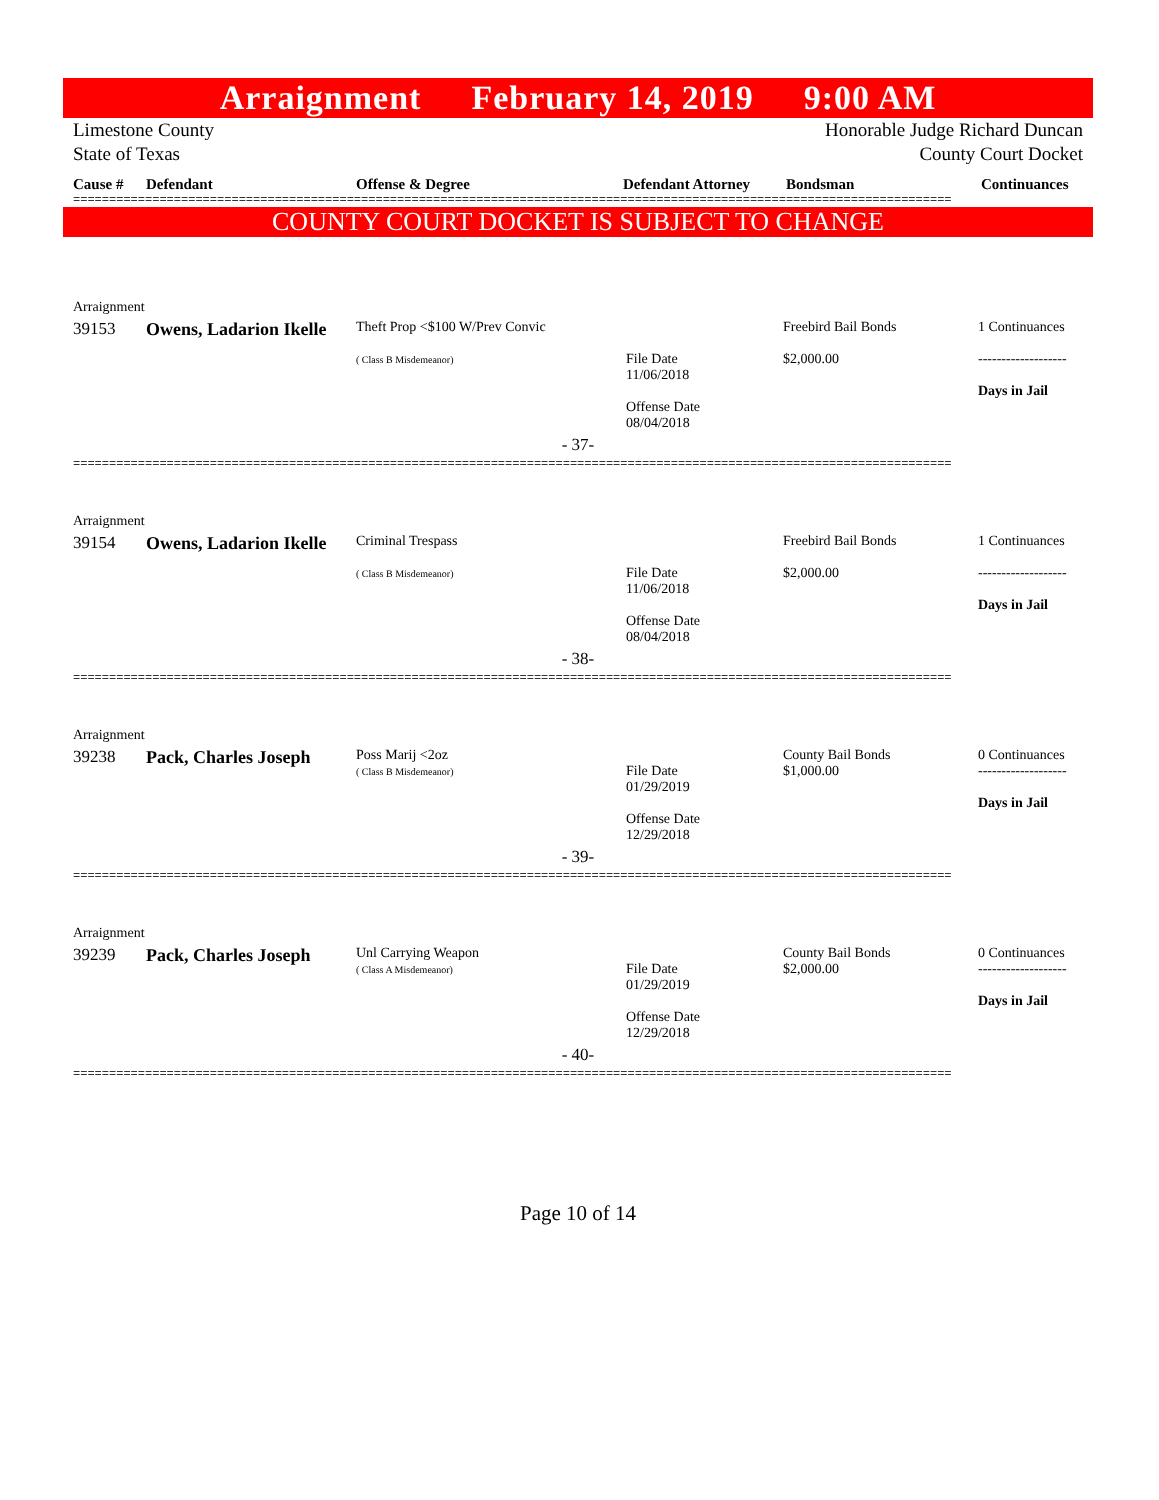Arraignment February 14, 2019 9:00 AM
Limestone County
State of Texas Honorable Judge Richard Duncan
County Court Docket
Cause # Defendant Offense & Degree Defendant Attorney Bondsman Continuances
==========================================================================================================================
COUNTY COURT DOCKET IS SUBJECT TO CHANGE
| Arraignment | | | | | |
| 39153 | Owens, Ladarion Ikelle | Theft Prop <$100 W/Prev Convic ( Class B Misdemeanor) | File Date 11/06/2018 Offense Date 08/04/2018 | Freebird Bail Bonds $2,000.00 | 1 Continuances ------------------- Days in Jail |
| - 37- | | | | | |
==========================================================================================================================
| Arraignment | | | | | |
| 39154 | Owens, Ladarion Ikelle | Criminal Trespass ( Class B Misdemeanor) | File Date 11/06/2018 Offense Date 08/04/2018 | Freebird Bail Bonds $2,000.00 | 1 Continuances ------------------- Days in Jail |
| - 38- | | | | | |
==========================================================================================================================
| Arraignment | | | | | |
| 39238 | Pack, Charles Joseph | Poss Marij <2oz ( Class B Misdemeanor) | File Date 01/29/2019 Offense Date 12/29/2018 | County Bail Bonds $1,000.00 | 0 Continuances ------------------- Days in Jail |
| - 39- | | | | | |
==========================================================================================================================
| Arraignment | | | | | |
| 39239 | Pack, Charles Joseph | Unl Carrying Weapon ( Class A Misdemeanor) | File Date 01/29/2019 Offense Date 12/29/2018 | County Bail Bonds $2,000.00 | 0 Continuances ------------------- Days in Jail |
| - 40- | | | | | |
==========================================================================================================================
Page 10 of 14